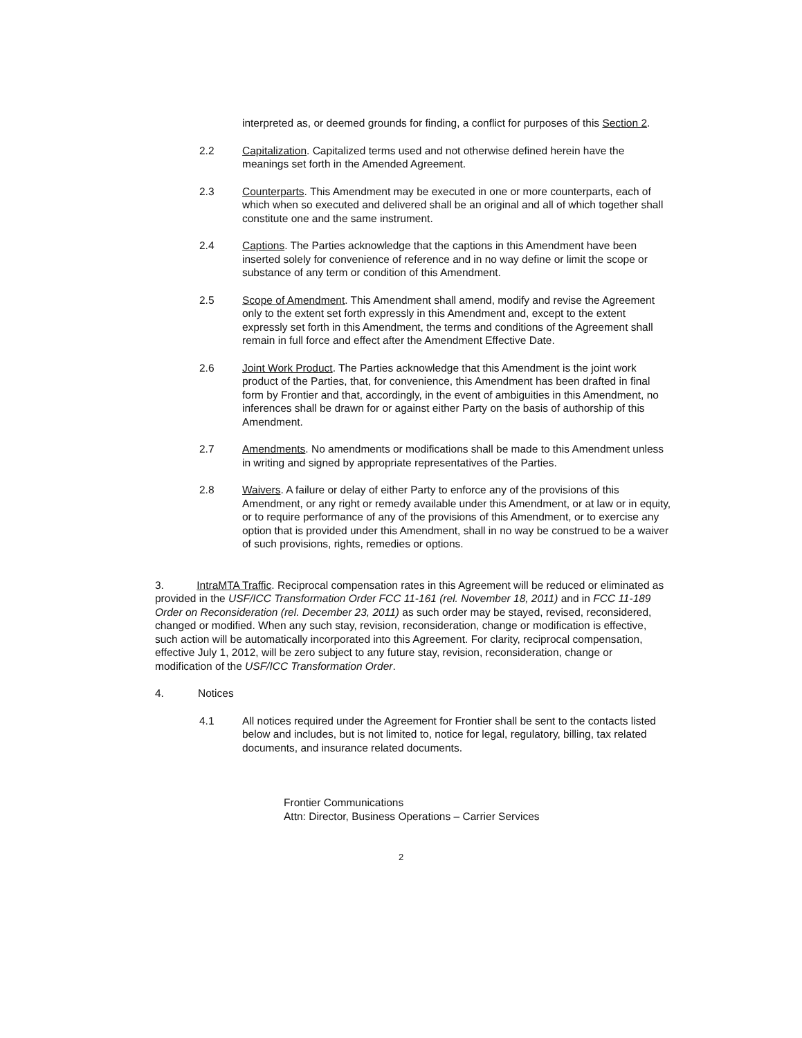interpreted as, or deemed grounds for finding, a conflict for purposes of this Section 2.
2.2 Capitalization. Capitalized terms used and not otherwise defined herein have the meanings set forth in the Amended Agreement.
2.3 Counterparts. This Amendment may be executed in one or more counterparts, each of which when so executed and delivered shall be an original and all of which together shall constitute one and the same instrument.
2.4 Captions. The Parties acknowledge that the captions in this Amendment have been inserted solely for convenience of reference and in no way define or limit the scope or substance of any term or condition of this Amendment.
2.5 Scope of Amendment. This Amendment shall amend, modify and revise the Agreement only to the extent set forth expressly in this Amendment and, except to the extent expressly set forth in this Amendment, the terms and conditions of the Agreement shall remain in full force and effect after the Amendment Effective Date.
2.6 Joint Work Product. The Parties acknowledge that this Amendment is the joint work product of the Parties, that, for convenience, this Amendment has been drafted in final form by Frontier and that, accordingly, in the event of ambiguities in this Amendment, no inferences shall be drawn for or against either Party on the basis of authorship of this Amendment.
2.7 Amendments. No amendments or modifications shall be made to this Amendment unless in writing and signed by appropriate representatives of the Parties.
2.8 Waivers. A failure or delay of either Party to enforce any of the provisions of this Amendment, or any right or remedy available under this Amendment, or at law or in equity, or to require performance of any of the provisions of this Amendment, or to exercise any option that is provided under this Amendment, shall in no way be construed to be a waiver of such provisions, rights, remedies or options.
3. IntraMTA Traffic. Reciprocal compensation rates in this Agreement will be reduced or eliminated as provided in the USF/ICC Transformation Order FCC 11-161 (rel. November 18, 2011) and in FCC 11-189 Order on Reconsideration (rel. December 23, 2011) as such order may be stayed, revised, reconsidered, changed or modified. When any such stay, revision, reconsideration, change or modification is effective, such action will be automatically incorporated into this Agreement. For clarity, reciprocal compensation, effective July 1, 2012, will be zero subject to any future stay, revision, reconsideration, change or modification of the USF/ICC Transformation Order.
4. Notices
4.1 All notices required under the Agreement for Frontier shall be sent to the contacts listed below and includes, but is not limited to, notice for legal, regulatory, billing, tax related documents, and insurance related documents.
Frontier Communications
Attn: Director, Business Operations – Carrier Services
2